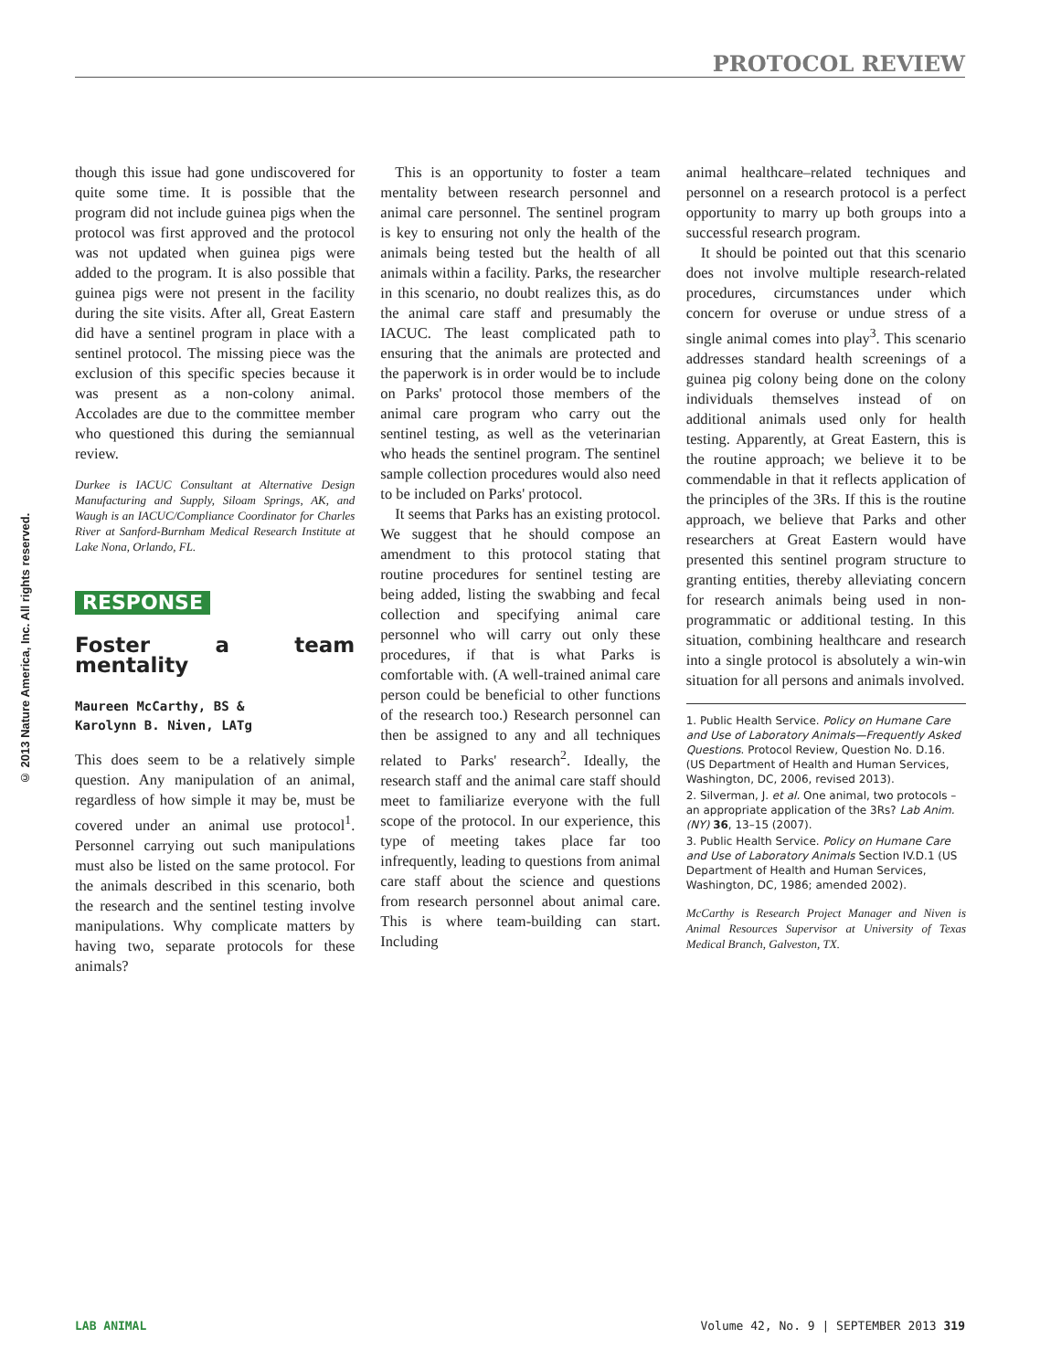PROTOCOL REVIEW
© 2013 Nature America, Inc. All rights reserved.
though this issue had gone undiscovered for quite some time. It is possible that the program did not include guinea pigs when the protocol was first approved and the protocol was not updated when guinea pigs were added to the program. It is also possible that guinea pigs were not present in the facility during the site visits. After all, Great Eastern did have a sentinel program in place with a sentinel protocol. The missing piece was the exclusion of this specific species because it was present as a non-colony animal. Accolades are due to the committee member who questioned this during the semiannual review.
Durkee is IACUC Consultant at Alternative Design Manufacturing and Supply, Siloam Springs, AK, and Waugh is an IACUC/Compliance Coordinator for Charles River at Sanford-Burnham Medical Research Institute at Lake Nona, Orlando, FL.
RESPONSE
Foster a team mentality
Maureen McCarthy, BS &
Karolynn B. Niven, LATg
This does seem to be a relatively simple question. Any manipulation of an animal, regardless of how simple it may be, must be covered under an animal use protocol<sup>1</sup>. Personnel carrying out such manipulations must also be listed on the same protocol. For the animals described in this scenario, both the research and the sentinel testing involve manipulations. Why complicate matters by having two, separate protocols for these animals?
This is an opportunity to foster a team mentality between research personnel and animal care personnel. The sentinel program is key to ensuring not only the health of the animals being tested but the health of all animals within a facility. Parks, the researcher in this scenario, no doubt realizes this, as do the animal care staff and presumably the IACUC. The least complicated path to ensuring that the animals are protected and the paperwork is in order would be to include on Parks' protocol those members of the animal care program who carry out the sentinel testing, as well as the veterinarian who heads the sentinel program. The sentinel sample collection procedures would also need to be included on Parks' protocol.
It seems that Parks has an existing protocol. We suggest that he should compose an amendment to this protocol stating that routine procedures for sentinel testing are being added, listing the swabbing and fecal collection and specifying animal care personnel who will carry out only these procedures, if that is what Parks is comfortable with. (A well-trained animal care person could be beneficial to other functions of the research too.) Research personnel can then be assigned to any and all techniques related to Parks' research<sup>2</sup>. Ideally, the research staff and the animal care staff should meet to familiarize everyone with the full scope of the protocol. In our experience, this type of meeting takes place far too infrequently, leading to questions from animal care staff about the science and questions from research personnel about animal care. This is where team-building can start. Including
animal healthcare–related techniques and personnel on a research protocol is a perfect opportunity to marry up both groups into a successful research program.
It should be pointed out that this scenario does not involve multiple research-related procedures, circumstances under which concern for overuse or undue stress of a single animal comes into play<sup>3</sup>. This scenario addresses standard health screenings of a guinea pig colony being done on the colony individuals themselves instead of on additional animals used only for health testing. Apparently, at Great Eastern, this is the routine approach; we believe it to be commendable in that it reflects application of the principles of the 3Rs. If this is the routine approach, we believe that Parks and other researchers at Great Eastern would have presented this sentinel program structure to granting entities, thereby alleviating concern for research animals being used in non-programmatic or additional testing. In this situation, combining healthcare and research into a single protocol is absolutely a win-win situation for all persons and animals involved.
1. Public Health Service. Policy on Humane Care and Use of Laboratory Animals—Frequently Asked Questions. Protocol Review, Question No. D.16. (US Department of Health and Human Services, Washington, DC, 2006, revised 2013).
2. Silverman, J. et al. One animal, two protocols – an appropriate application of the 3Rs? Lab Anim. (NY) 36, 13–15 (2007).
3. Public Health Service. Policy on Humane Care and Use of Laboratory Animals Section IV.D.1 (US Department of Health and Human Services, Washington, DC, 1986; amended 2002).
McCarthy is Research Project Manager and Niven is Animal Resources Supervisor at University of Texas Medical Branch, Galveston, TX.
LAB ANIMAL Volume 42, No. 9 | SEPTEMBER 2013 319